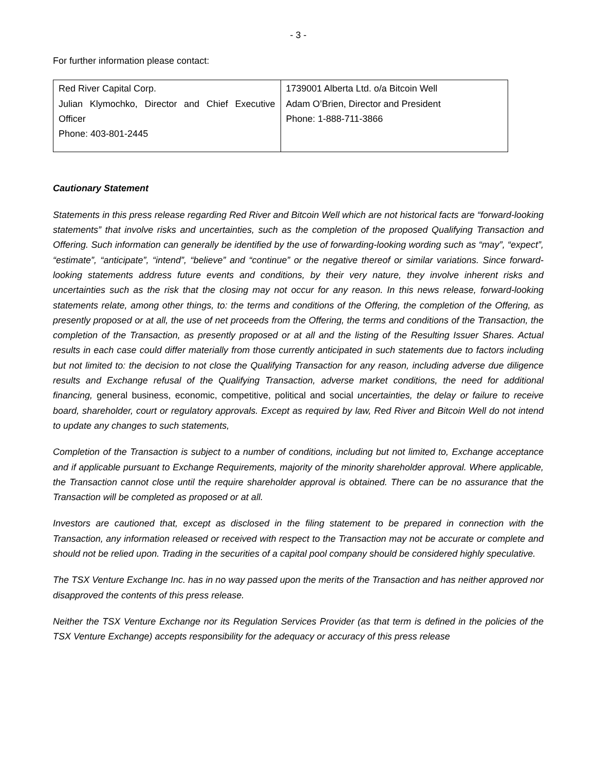- 3 -
For further information please contact:
| Red River Capital Corp. Julian Klymochko, Director and Chief Executive Officer Phone: 403-801-2445 | 1739001 Alberta Ltd. o/a Bitcoin Well Adam O’Brien, Director and President Phone: 1-888-711-3866 |
Cautionary Statement
Statements in this press release regarding Red River and Bitcoin Well which are not historical facts are “forward-looking statements” that involve risks and uncertainties, such as the completion of the proposed Qualifying Transaction and Offering. Such information can generally be identified by the use of forwarding-looking wording such as “may”, “expect”, “estimate”, “anticipate”, “intend”, “believe” and “continue” or the negative thereof or similar variations. Since forward-looking statements address future events and conditions, by their very nature, they involve inherent risks and uncertainties such as the risk that the closing may not occur for any reason. In this news release, forward-looking statements relate, among other things, to: the terms and conditions of the Offering, the completion of the Offering, as presently proposed or at all, the use of net proceeds from the Offering, the terms and conditions of the Transaction, the completion of the Transaction, as presently proposed or at all and the listing of the Resulting Issuer Shares. Actual results in each case could differ materially from those currently anticipated in such statements due to factors including but not limited to: the decision to not close the Qualifying Transaction for any reason, including adverse due diligence results and Exchange refusal of the Qualifying Transaction, adverse market conditions, the need for additional financing, general business, economic, competitive, political and social uncertainties, the delay or failure to receive board, shareholder, court or regulatory approvals. Except as required by law, Red River and Bitcoin Well do not intend to update any changes to such statements,
Completion of the Transaction is subject to a number of conditions, including but not limited to, Exchange acceptance and if applicable pursuant to Exchange Requirements, majority of the minority shareholder approval. Where applicable, the Transaction cannot close until the require shareholder approval is obtained. There can be no assurance that the Transaction will be completed as proposed or at all.
Investors are cautioned that, except as disclosed in the filing statement to be prepared in connection with the Transaction, any information released or received with respect to the Transaction may not be accurate or complete and should not be relied upon. Trading in the securities of a capital pool company should be considered highly speculative.
The TSX Venture Exchange Inc. has in no way passed upon the merits of the Transaction and has neither approved nor disapproved the contents of this press release.
Neither the TSX Venture Exchange nor its Regulation Services Provider (as that term is defined in the policies of the TSX Venture Exchange) accepts responsibility for the adequacy or accuracy of this press release